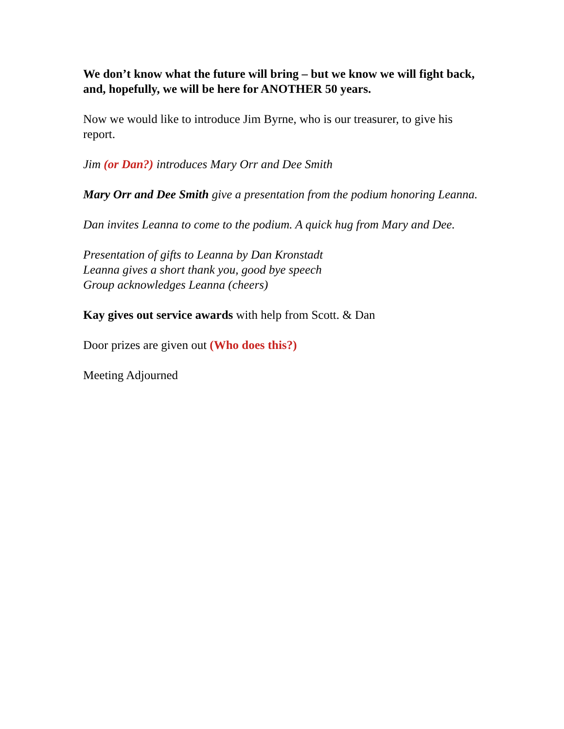We don’t know what the future will bring – but we know we will fight back, and, hopefully, we will be here for ANOTHER 50 years.
Now we would like to introduce Jim Byrne, who is our treasurer, to give his report.
Jim (or Dan?) introduces Mary Orr and Dee Smith
Mary Orr and Dee Smith give a presentation from the podium honoring Leanna.
Dan invites Leanna to come to the podium. A quick hug from Mary and Dee.
Presentation of gifts to Leanna by Dan Kronstadt
Leanna gives a short thank you, good bye speech
Group acknowledges Leanna (cheers)
Kay gives out service awards with help from Scott. & Dan
Door prizes are given out (Who does this?)
Meeting Adjourned